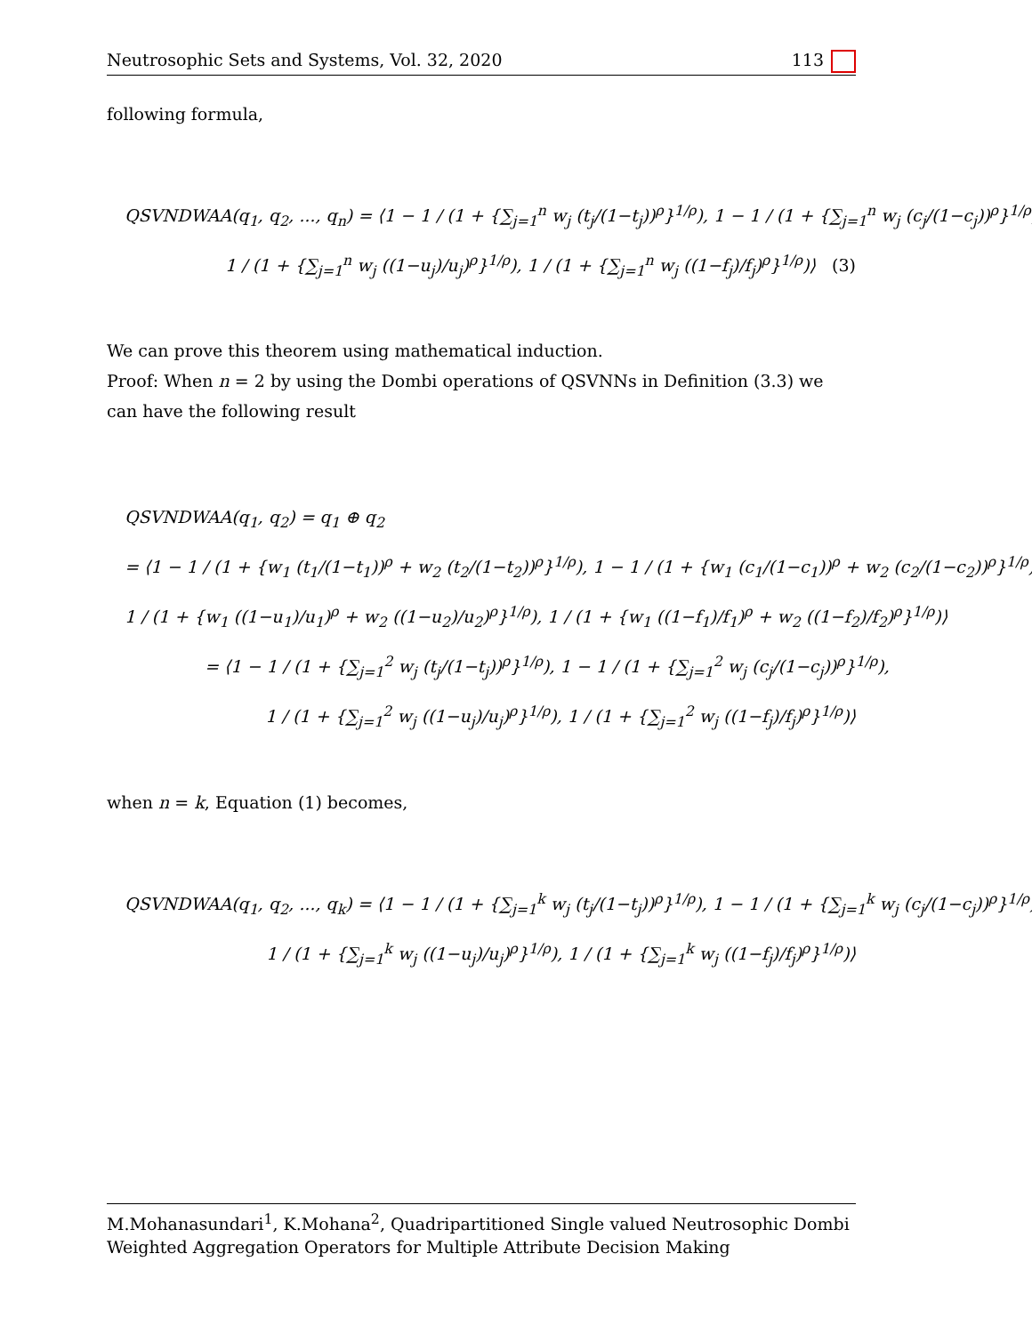Neutrosophic Sets and Systems, Vol. 32, 2020 113
following formula,
QSVNDWAA(q<sub>1</sub>, q<sub>2</sub>, ..., q<sub>n</sub>) = ⟨1 − 1 / (1 + {∑<sub>j=1</sub><sup>n</sup> w<sub>j</sub> (t<sub>j</sub>/(1−t<sub>j</sub>))<sup>ρ</sup>}<sup>1/ρ</sup>), 1 − 1 / (1 + {∑<sub>j=1</sub><sup>n</sup> w<sub>j</sub> (c<sub>j</sub>/(1−c<sub>j</sub>))<sup>ρ</sup>}<sup>1/ρ</sup>),
1 / (1 + {∑<sub>j=1</sub><sup>n</sup> w<sub>j</sub> ((1−u<sub>j</sub>)/u<sub>j</sub>)<sup>ρ</sup>}<sup>1/ρ</sup>), 1 / (1 + {∑<sub>j=1</sub><sup>n</sup> w<sub>j</sub> ((1−f<sub>j</sub>)/f<sub>j</sub>)<sup>ρ</sup>}<sup>1/ρ</sup>)⟩ (3)
We can prove this theorem using mathematical induction.
Proof: When n = 2 by using the Dombi operations of QSVNNs in Definition (3.3) we can have the following result
QSVNDWAA(q<sub>1</sub>, q<sub>2</sub>) = q<sub>1</sub> ⊕ q<sub>2</sub>
= ⟨1 − 1 / (1 + {w<sub>1</sub> (t<sub>1</sub>/(1−t<sub>1</sub>))<sup>ρ</sup> + w<sub>2</sub> (t<sub>2</sub>/(1−t<sub>2</sub>))<sup>ρ</sup>}<sup>1/ρ</sup>), 1 − 1 / (1 + {w<sub>1</sub> (c<sub>1</sub>/(1−c<sub>1</sub>))<sup>ρ</sup> + w<sub>2</sub> (c<sub>2</sub>/(1−c<sub>2</sub>))<sup>ρ</sup>}<sup>1/ρ</sup>),
1 / (1 + {w<sub>1</sub> ((1−u<sub>1</sub>)/u<sub>1</sub>)<sup>ρ</sup> + w<sub>2</sub> ((1−u<sub>2</sub>)/u<sub>2</sub>)<sup>ρ</sup>}<sup>1/ρ</sup>), 1 / (1 + {w<sub>1</sub> ((1−f<sub>1</sub>)/f<sub>1</sub>)<sup>ρ</sup> + w<sub>2</sub> ((1−f<sub>2</sub>)/f<sub>2</sub>)<sup>ρ</sup>}<sup>1/ρ</sup>)⟩
= ⟨1 − 1 / (1 + {∑<sub>j=1</sub><sup>2</sup> w<sub>j</sub> (t<sub>j</sub>/(1−t<sub>j</sub>))<sup>ρ</sup>}<sup>1/ρ</sup>), 1 − 1 / (1 + {∑<sub>j=1</sub><sup>2</sup> w<sub>j</sub> (c<sub>j</sub>/(1−c<sub>j</sub>))<sup>ρ</sup>}<sup>1/ρ</sup>),
1 / (1 + {∑<sub>j=1</sub><sup>2</sup> w<sub>j</sub> ((1−u<sub>j</sub>)/u<sub>j</sub>)<sup>ρ</sup>}<sup>1/ρ</sup>), 1 / (1 + {∑<sub>j=1</sub><sup>2</sup> w<sub>j</sub> ((1−f<sub>j</sub>)/f<sub>j</sub>)<sup>ρ</sup>}<sup>1/ρ</sup>)⟩
when n = k, Equation (1) becomes,
QSVNDWAA(q<sub>1</sub>, q<sub>2</sub>, ..., q<sub>k</sub>) = ⟨1 − 1 / (1 + {∑<sub>j=1</sub><sup>k</sup> w<sub>j</sub> (t<sub>j</sub>/(1−t<sub>j</sub>))<sup>ρ</sup>}<sup>1/ρ</sup>), 1 − 1 / (1 + {∑<sub>j=1</sub><sup>k</sup> w<sub>j</sub> (c<sub>j</sub>/(1−c<sub>j</sub>))<sup>ρ</sup>}<sup>1/ρ</sup>),
1 / (1 + {∑<sub>j=1</sub><sup>k</sup> w<sub>j</sub> ((1−u<sub>j</sub>)/u<sub>j</sub>)<sup>ρ</sup>}<sup>1/ρ</sup>), 1 / (1 + {∑<sub>j=1</sub><sup>k</sup> w<sub>j</sub> ((1−f<sub>j</sub>)/f<sub>j</sub>)<sup>ρ</sup>}<sup>1/ρ</sup>)⟩
M.Mohanasundari<sup>1</sup>, K.Mohana<sup>2</sup>, Quadripartitioned Single valued Neutrosophic Dombi Weighted Aggregation Operators for Multiple Attribute Decision Making